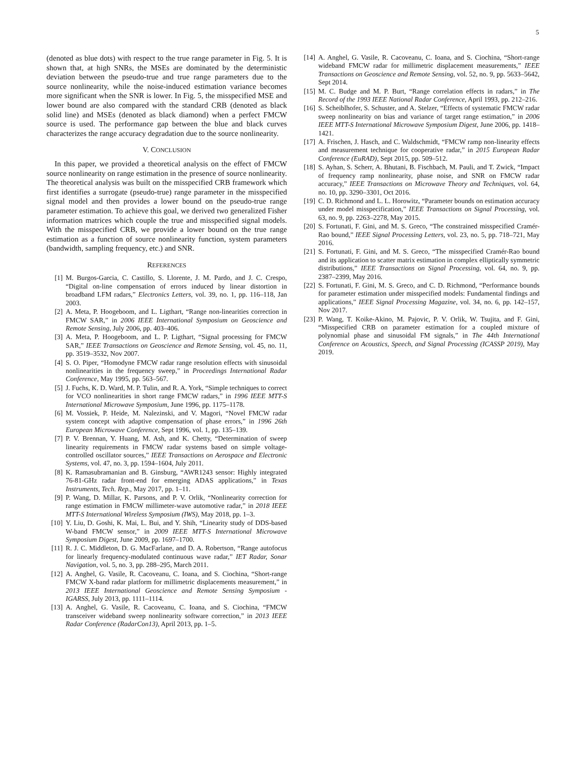5
(denoted as blue dots) with respect to the true range parameter in Fig. 5. It is shown that, at high SNRs, the MSEs are dominated by the deterministic deviation between the pseudo-true and true range parameters due to the source nonlinearity, while the noise-induced estimation variance becomes more significant when the SNR is lower. In Fig. 5, the misspecified MSE and lower bound are also compared with the standard CRB (denoted as black solid line) and MSEs (denoted as black diamond) when a perfect FMCW source is used. The performance gap between the blue and black curves characterizes the range accuracy degradation due to the source nonlinearity.
V. CONCLUSION
In this paper, we provided a theoretical analysis on the effect of FMCW source nonlinearity on range estimation in the presence of source nonlinearity. The theoretical analysis was built on the misspecified CRB framework which first identifies a surrogate (pseudo-true) range parameter in the misspecified signal model and then provides a lower bound on the pseudo-true range parameter estimation. To achieve this goal, we derived two generalized Fisher information matrices which couple the true and misspecified signal models. With the misspecified CRB, we provide a lower bound on the true range estimation as a function of source nonlinearity function, system parameters (bandwidth, sampling frequency, etc.) and SNR.
REFERENCES
[1] M. Burgos-Garcia, C. Castillo, S. Llorente, J. M. Pardo, and J. C. Crespo, “Digital on-line compensation of errors induced by linear distortion in broadband LFM radars,” Electronics Letters, vol. 39, no. 1, pp. 116–118, Jan 2003.
[2] A. Meta, P. Hoogeboom, and L. Ligthart, “Range non-linearities correction in FMCW SAR,” in 2006 IEEE International Symposium on Geoscience and Remote Sensing, July 2006, pp. 403–406.
[3] A. Meta, P. Hoogeboom, and L. P. Ligthart, “Signal processing for FMCW SAR,” IEEE Transactions on Geoscience and Remote Sensing, vol. 45, no. 11, pp. 3519–3532, Nov 2007.
[4] S. O. Piper, “Homodyne FMCW radar range resolution effects with sinusoidal nonlinearities in the frequency sweep,” in Proceedings International Radar Conference, May 1995, pp. 563–567.
[5] J. Fuchs, K. D. Ward, M. P. Tulin, and R. A. York, “Simple techniques to correct for VCO nonlinearities in short range FMCW radars,” in 1996 IEEE MTT-S International Microwave Symposium, June 1996, pp. 1175–1178.
[6] M. Vossiek, P. Heide, M. Nalezinski, and V. Magori, “Novel FMCW radar system concept with adaptive compensation of phase errors,” in 1996 26th European Microwave Conference, Sept 1996, vol. 1, pp. 135–139.
[7] P. V. Brennan, Y. Huang, M. Ash, and K. Chetty, “Determination of sweep linearity requirements in FMCW radar systems based on simple voltage-controlled oscillator sources,” IEEE Transactions on Aerospace and Electronic Systems, vol. 47, no. 3, pp. 1594–1604, July 2011.
[8] K. Ramasubramanian and B. Ginsburg, “AWR1243 sensor: Highly integrated 76-81-GHz radar front-end for emerging ADAS applications,” in Texas Instruments, Tech. Rep., May 2017, pp. 1–11.
[9] P. Wang, D. Millar, K. Parsons, and P. V. Orlik, “Nonlinearity correction for range estimation in FMCW millimeter-wave automotive radar,” in 2018 IEEE MTT-S International Wireless Symposium (IWS), May 2018, pp. 1–3.
[10] Y. Liu, D. Goshi, K. Mai, L. Bui, and Y. Shih, “Linearity study of DDS-based W-band FMCW sensor,” in 2009 IEEE MTT-S International Microwave Symposium Digest, June 2009, pp. 1697–1700.
[11] R. J. C. Middleton, D. G. MacFarlane, and D. A. Robertson, “Range autofocus for linearly frequency-modulated continuous wave radar,” IET Radar, Sonar Navigation, vol. 5, no. 3, pp. 288–295, March 2011.
[12] A. Anghel, G. Vasile, R. Cacoveanu, C. Ioana, and S. Ciochina, “Short-range FMCW X-band radar platform for millimetric displacements measurement,” in 2013 IEEE International Geoscience and Remote Sensing Symposium - IGARSS, July 2013, pp. 1111–1114.
[13] A. Anghel, G. Vasile, R. Cacoveanu, C. Ioana, and S. Ciochina, “FMCW transceiver wideband sweep nonlinearity software correction,” in 2013 IEEE Radar Conference (RadarCon13), April 2013, pp. 1–5.
[14] A. Anghel, G. Vasile, R. Cacoveanu, C. Ioana, and S. Ciochina, “Short-range wideband FMCW radar for millimetric displacement measurements,” IEEE Transactions on Geoscience and Remote Sensing, vol. 52, no. 9, pp. 5633–5642, Sept 2014.
[15] M. C. Budge and M. P. Burt, “Range correlation effects in radars,” in The Record of the 1993 IEEE National Radar Conference, April 1993, pp. 212–216.
[16] S. Scheiblhofer, S. Schuster, and A. Stelzer, “Effects of systematic FMCW radar sweep nonlinearity on bias and variance of target range estimation,” in 2006 IEEE MTT-S International Microwave Symposium Digest, June 2006, pp. 1418–1421.
[17] A. Frischen, J. Hasch, and C. Waldschmidt, “FMCW ramp non-linearity effects and measurement technique for cooperative radar,” in 2015 European Radar Conference (EuRAD), Sept 2015, pp. 509–512.
[18] S. Ayhan, S. Scherr, A. Bhutani, B. Fischbach, M. Pauli, and T. Zwick, “Impact of frequency ramp nonlinearity, phase noise, and SNR on FMCW radar accuracy,” IEEE Transactions on Microwave Theory and Techniques, vol. 64, no. 10, pp. 3290–3301, Oct 2016.
[19] C. D. Richmond and L. L. Horowitz, “Parameter bounds on estimation accuracy under model misspecification,” IEEE Transactions on Signal Processing, vol. 63, no. 9, pp. 2263–2278, May 2015.
[20] S. Fortunati, F. Gini, and M. S. Greco, “The constrained misspecified Cramér-Rao bound,” IEEE Signal Processing Letters, vol. 23, no. 5, pp. 718–721, May 2016.
[21] S. Fortunati, F. Gini, and M. S. Greco, “The misspecified Cramér-Rao bound and its application to scatter matrix estimation in complex elliptically symmetric distributions,” IEEE Transactions on Signal Processing, vol. 64, no. 9, pp. 2387–2399, May 2016.
[22] S. Fortunati, F. Gini, M. S. Greco, and C. D. Richmond, “Performance bounds for parameter estimation under misspecified models: Fundamental findings and applications,” IEEE Signal Processing Magazine, vol. 34, no. 6, pp. 142–157, Nov 2017.
[23] P. Wang, T. Koike-Akino, M. Pajovic, P. V. Orlik, W. Tsujita, and F. Gini, “Misspecified CRB on parameter estimation for a coupled mixture of polynomial phase and sinusoidal FM signals,” in The 44th International Conference on Acoustics, Speech, and Signal Processing (ICASSP 2019), May 2019.